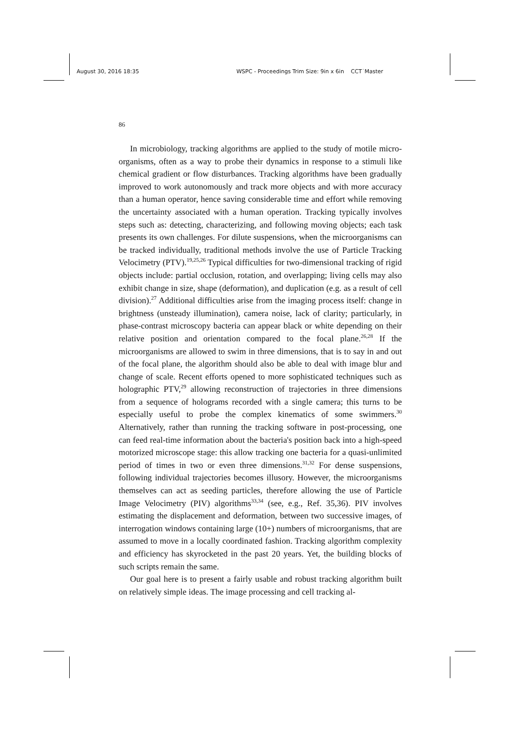August 30, 2016 18:35 WSPC - Proceedings Trim Size: 9in x 6in CCT˙Master
86
In microbiology, tracking algorithms are applied to the study of motile micro-organisms, often as a way to probe their dynamics in response to a stimuli like chemical gradient or flow disturbances. Tracking algorithms have been gradually improved to work autonomously and track more objects and with more accuracy than a human operator, hence saving considerable time and effort while removing the uncertainty associated with a human operation. Tracking typically involves steps such as: detecting, characterizing, and following moving objects; each task presents its own challenges. For dilute suspensions, when the microorganisms can be tracked individually, traditional methods involve the use of Particle Tracking Velocimetry (PTV).<sup>19,25,26</sup> Typical difficulties for two-dimensional tracking of rigid objects include: partial occlusion, rotation, and overlapping; living cells may also exhibit change in size, shape (deformation), and duplication (e.g. as a result of cell division).<sup>27</sup> Additional difficulties arise from the imaging process itself: change in brightness (unsteady illumination), camera noise, lack of clarity; particularly, in phase-contrast microscopy bacteria can appear black or white depending on their relative position and orientation compared to the focal plane.<sup>26,28</sup> If the microorganisms are allowed to swim in three dimensions, that is to say in and out of the focal plane, the algorithm should also be able to deal with image blur and change of scale. Recent efforts opened to more sophisticated techniques such as holographic PTV,<sup>29</sup> allowing reconstruction of trajectories in three dimensions from a sequence of holograms recorded with a single camera; this turns to be especially useful to probe the complex kinematics of some swimmers.<sup>30</sup> Alternatively, rather than running the tracking software in post-processing, one can feed real-time information about the bacteria's position back into a high-speed motorized microscope stage: this allow tracking one bacteria for a quasi-unlimited period of times in two or even three dimensions.<sup>31,32</sup> For dense suspensions, following individual trajectories becomes illusory. However, the microorganisms themselves can act as seeding particles, therefore allowing the use of Particle Image Velocimetry (PIV) algorithms<sup>33,34</sup> (see, e.g., Ref. 35,36). PIV involves estimating the displacement and deformation, between two successive images, of interrogation windows containing large (10+) numbers of microorganisms, that are assumed to move in a locally coordinated fashion. Tracking algorithm complexity and efficiency has skyrocketed in the past 20 years. Yet, the building blocks of such scripts remain the same.
Our goal here is to present a fairly usable and robust tracking algorithm built on relatively simple ideas. The image processing and cell tracking al-